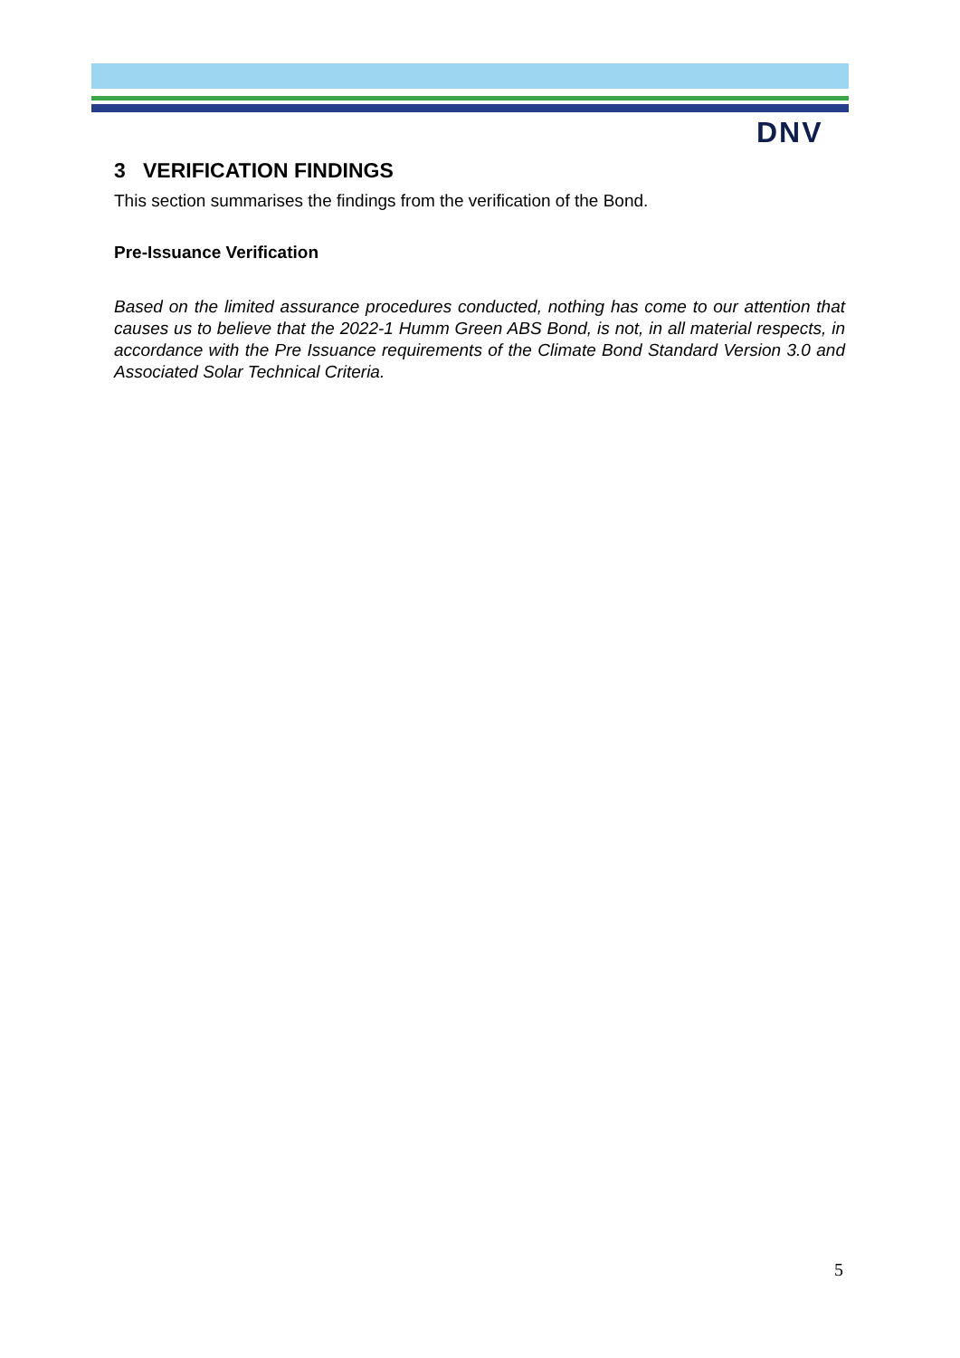DNV
3 VERIFICATION FINDINGS
This section summarises the findings from the verification of the Bond.
Pre-Issuance Verification
Based on the limited assurance procedures conducted, nothing has come to our attention that causes us to believe that the 2022-1 Humm Green ABS Bond, is not, in all material respects, in accordance with the Pre Issuance requirements of the Climate Bond Standard Version 3.0 and Associated Solar Technical Criteria.
5